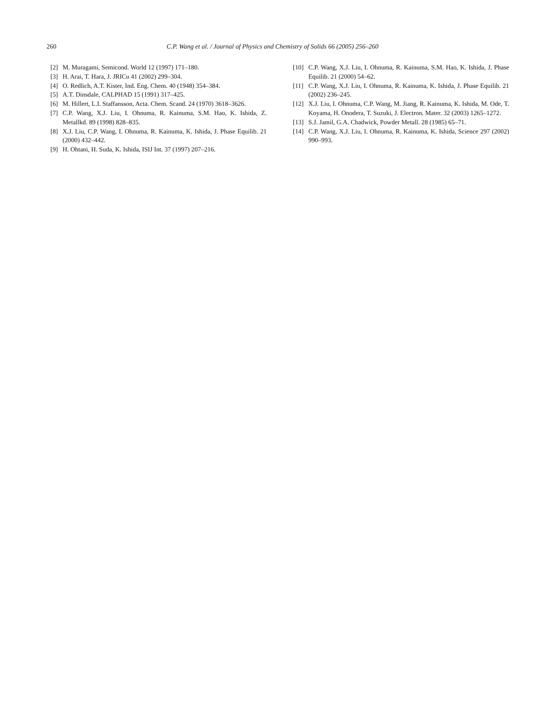260 C.P. Wang et al. / Journal of Physics and Chemistry of Solids 66 (2005) 256–260
[2] M. Muragami, Semicond. World 12 (1997) 171–180.
[3] H. Arai, T. Hara, J. JRICu 41 (2002) 299–304.
[4] O. Redlich, A.T. Kister, Ind. Eng. Chem. 40 (1948) 354–384.
[5] A.T. Dinsdale, CALPHAD 15 (1991) 317–425.
[6] M. Hillert, L.I. Staffansson, Acta. Chem. Scand. 24 (1970) 3618–3626.
[7] C.P. Wang, X.J. Liu, I. Ohnuma, R. Kainuma, S.M. Hao, K. Ishida, Z. Metallkd. 89 (1998) 828–835.
[8] X.J. Liu, C.P. Wang, I. Ohnuma, R. Kainuma, K. Ishida, J. Phase Equilib. 21 (2000) 432–442.
[9] H. Ohtani, H. Suda, K. Ishida, ISIJ Int. 37 (1997) 207–216.
[10] C.P. Wang, X.J. Liu, I. Ohnuma, R. Kainuma, S.M. Hao, K. Ishida, J. Phase Equilib. 21 (2000) 54–62.
[11] C.P. Wang, X.J. Liu, I. Ohnuma, R. Kainuma, K. Ishida, J. Phase Equilib. 21 (2002) 236–245.
[12] X.J. Liu, I. Ohnuma, C.P. Wang, M. Jiang, R. Kainuma, K. Ishida, M. Ode, T. Koyama, H. Onodera, T. Suzuki, J. Electron. Mater. 32 (2003) 1265–1272.
[13] S.J. Jamil, G.A. Chadwick, Powder Metall. 28 (1985) 65–71.
[14] C.P. Wang, X.J. Liu, I. Ohnuma, R. Kainuma, K. Ishida, Science 297 (2002) 990–993.